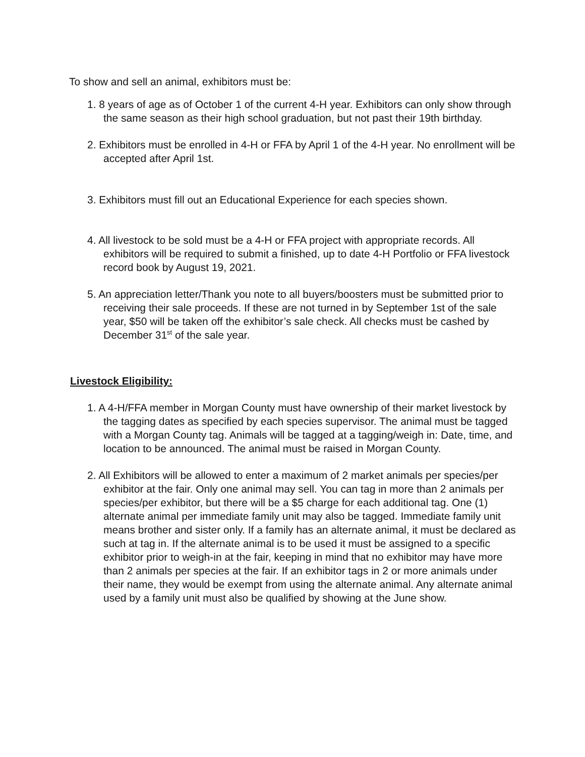To show and sell an animal, exhibitors must be:
1. 8 years of age as of October 1 of the current 4-H year. Exhibitors can only show through the same season as their high school graduation, but not past their 19th birthday.
2. Exhibitors must be enrolled in 4-H or FFA by April 1 of the 4-H year. No enrollment will be accepted after April 1st.
3. Exhibitors must fill out an Educational Experience for each species shown.
4. All livestock to be sold must be a 4-H or FFA project with appropriate records. All exhibitors will be required to submit a finished, up to date 4-H Portfolio or FFA livestock record book by August 19, 2021.
5. An appreciation letter/Thank you note to all buyers/boosters must be submitted prior to receiving their sale proceeds. If these are not turned in by September 1st of the sale year, $50 will be taken off the exhibitor’s sale check. All checks must be cashed by December 31<sup>st</sup> of the sale year.
Livestock Eligibility:
1. A 4-H/FFA member in Morgan County must have ownership of their market livestock by the tagging dates as specified by each species supervisor. The animal must be tagged with a Morgan County tag. Animals will be tagged at a tagging/weigh in: Date, time, and location to be announced. The animal must be raised in Morgan County.
2. All Exhibitors will be allowed to enter a maximum of 2 market animals per species/per exhibitor at the fair. Only one animal may sell. You can tag in more than 2 animals per species/per exhibitor, but there will be a $5 charge for each additional tag. One (1) alternate animal per immediate family unit may also be tagged. Immediate family unit means brother and sister only. If a family has an alternate animal, it must be declared as such at tag in. If the alternate animal is to be used it must be assigned to a specific exhibitor prior to weigh-in at the fair, keeping in mind that no exhibitor may have more than 2 animals per species at the fair. If an exhibitor tags in 2 or more animals under their name, they would be exempt from using the alternate animal. Any alternate animal used by a family unit must also be qualified by showing at the June show.